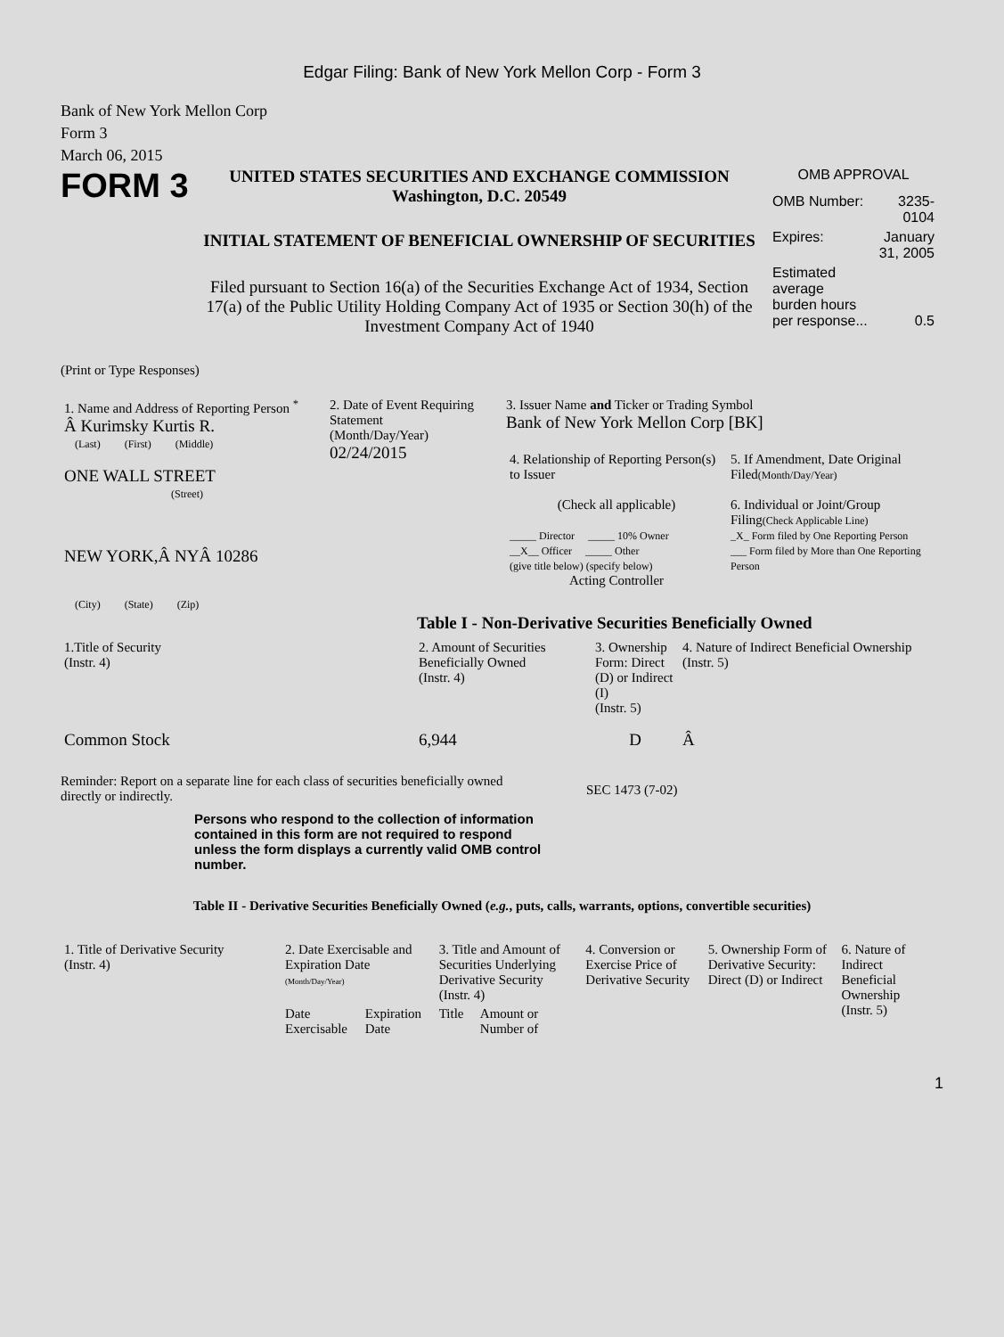Edgar Filing: Bank of New York Mellon Corp - Form 3
Bank of New York Mellon Corp
Form 3
March 06, 2015
FORM 3
UNITED STATES SECURITIES AND EXCHANGE COMMISSION
Washington, D.C. 20549
INITIAL STATEMENT OF BENEFICIAL OWNERSHIP OF SECURITIES
Filed pursuant to Section 16(a) of the Securities Exchange Act of 1934, Section 17(a) of the Public Utility Holding Company Act of 1935 or Section 30(h) of the Investment Company Act of 1940
OMB APPROVAL
| OMB Number: | 3235-0104 |
| Expires: | January 31, 2005 |
| Estimated average burden hours per response... | 0.5 |
(Print or Type Responses)
| 1. Name and Address of Reporting Person <sup>*</sup> Â Kurimsky Kurtis R. (Last) (First) (Middle) ONE WALL STREET (Street) NEW YORK,Â NYÂ 10286 (City) (State) (Zip) | 2. Date of Event Requiring Statement (Month/Day/Year) 02/24/2015 | 3. Issuer Name and Ticker or Trading Symbol Bank of New York Mellon Corp [BK] / 4. Relationship of Reporting Person(s) to Issuer (Check all applicable) _____ Director _____ 10% Owner __X__ Officer _____ Other (give title below) (specify below) Acting Controller / 5. If Amendment, Date Original Filed (Month/Day/Year) 6. Individual or Joint/Group Filing (Check Applicable Line) _X_ Form filed by One Reporting Person ___ Form filed by More than One Reporting Person / |
Table I - Non-Derivative Securities Beneficially Owned
| 1.Title of Security (Instr. 4) | 2. Amount of Securities Beneficially Owned (Instr. 4) | 3. Ownership Form: Direct (D) or Indirect (I) (Instr. 5) | 4. Nature of Indirect Beneficial Ownership (Instr. 5) |
| --- | --- | --- | --- |
| Common Stock | 6,944 | D | Â |
Reminder: Report on a separate line for each class of securities beneficially owned directly or indirectly.
SEC 1473 (7-02)
Persons who respond to the collection of information contained in this form are not required to respond unless the form displays a currently valid OMB control number.
Table II - Derivative Securities Beneficially Owned (e.g., puts, calls, warrants, options, convertible securities)
| 1. Title of Derivative Security (Instr. 4) | 2. Date Exercisable and Expiration Date (Month/Day/Year) | | 3. Title and Amount of Securities Underlying Derivative Security (Instr. 4) | | 4. Conversion or Exercise Price of Derivative Security | 5. Ownership Form of Derivative Security: Direct (D) or Indirect | 6. Nature of Indirect Beneficial Ownership (Instr. 5) |
| --- | --- | --- | --- | --- | --- | --- | --- |
| | Date Exercisable | Expiration Date | Title | Amount or Number of | | | |
1